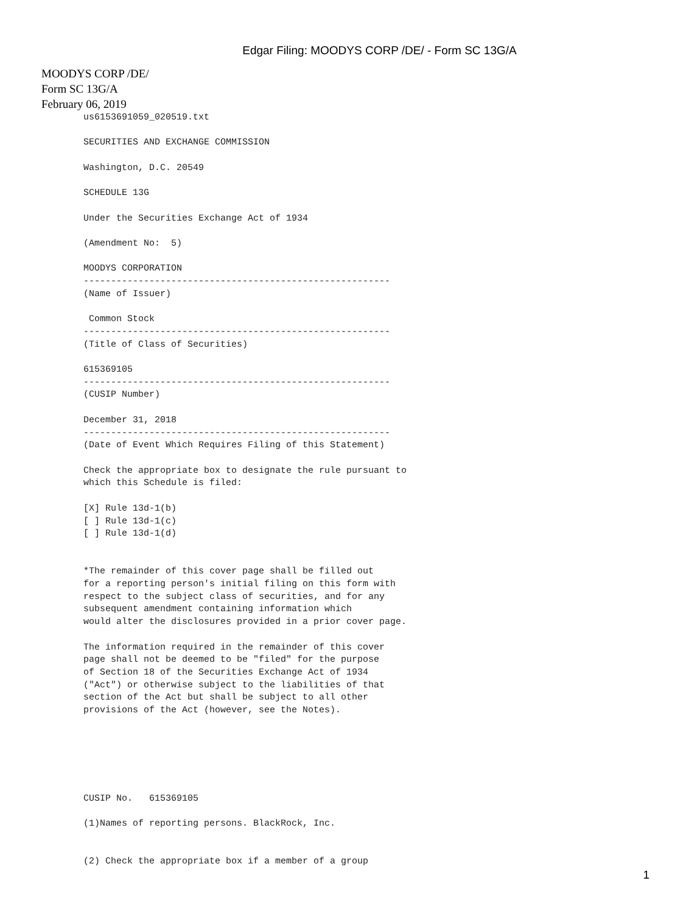Edgar Filing: MOODYS CORP /DE/ - Form SC 13G/A
MOODYS CORP /DE/
Form SC 13G/A
February 06, 2019
us6153691059_020519.txt

SECURITIES AND EXCHANGE COMMISSION

Washington, D.C. 20549

SCHEDULE 13G

Under the Securities Exchange Act of 1934

(Amendment No:  5)

MOODYS CORPORATION
--------------------------------------------------------
(Name of Issuer)

 Common Stock
--------------------------------------------------------
(Title of Class of Securities)

615369105
--------------------------------------------------------
(CUSIP Number)

December 31, 2018
--------------------------------------------------------
(Date of Event Which Requires Filing of this Statement)

Check the appropriate box to designate the rule pursuant to
which this Schedule is filed:

[X] Rule 13d-1(b)
[ ] Rule 13d-1(c)
[ ] Rule 13d-1(d)


*The remainder of this cover page shall be filled out
for a reporting person's initial filing on this form with
respect to the subject class of securities, and for any
subsequent amendment containing information which
would alter the disclosures provided in a prior cover page.

The information required in the remainder of this cover
page shall not be deemed to be "filed" for the purpose
of Section 18 of the Securities Exchange Act of 1934
("Act") or otherwise subject to the liabilities of that
section of the Act but shall be subject to all other
provisions of the Act (however, see the Notes).






CUSIP No.   615369105

(1)Names of reporting persons. BlackRock, Inc.


(2) Check the appropriate box if a member of a group
1